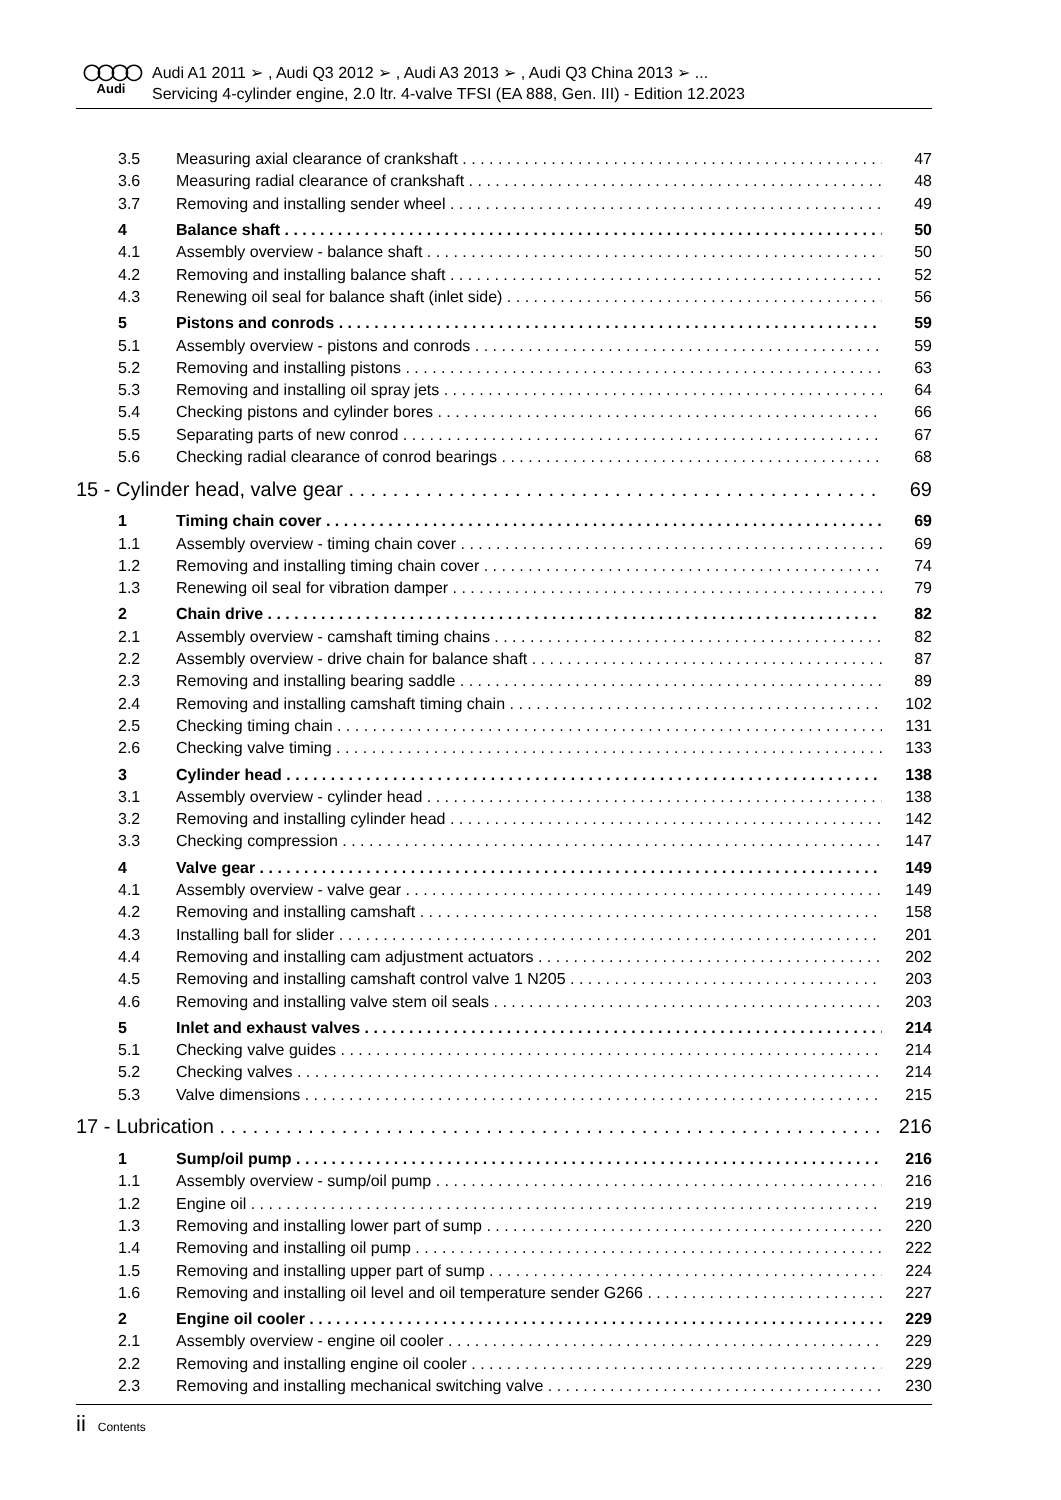◯◯◯◯
Audi
Audi A1 2011 ➢ , Audi Q3 2012 ➢ , Audi A3 2013 ➢ , Audi Q3 China 2013 ➢ ...
Servicing 4-cylinder engine, 2.0 ltr. 4-valve TFSI (EA 888, Gen. III) - Edition 12.2023
3.5 Measuring axial clearance of crankshaft 47
3.6 Measuring radial clearance of crankshaft 48
3.7 Removing and installing sender wheel 49
4 Balance shaft 50
4.1 Assembly overview - balance shaft 50
4.2 Removing and installing balance shaft 52
4.3 Renewing oil seal for balance shaft (inlet side) 56
5 Pistons and conrods 59
5.1 Assembly overview - pistons and conrods 59
5.2 Removing and installing pistons 63
5.3 Removing and installing oil spray jets 64
5.4 Checking pistons and cylinder bores 66
5.5 Separating parts of new conrod 67
5.6 Checking radial clearance of conrod bearings 68
15 - Cylinder head, valve gear 69
1 Timing chain cover 69
1.1 Assembly overview - timing chain cover 69
1.2 Removing and installing timing chain cover 74
1.3 Renewing oil seal for vibration damper 79
2 Chain drive 82
2.1 Assembly overview - camshaft timing chains 82
2.2 Assembly overview - drive chain for balance shaft 87
2.3 Removing and installing bearing saddle 89
2.4 Removing and installing camshaft timing chain 102
2.5 Checking timing chain 131
2.6 Checking valve timing 133
3 Cylinder head 138
3.1 Assembly overview - cylinder head 138
3.2 Removing and installing cylinder head 142
3.3 Checking compression 147
4 Valve gear 149
4.1 Assembly overview - valve gear 149
4.2 Removing and installing camshaft 158
4.3 Installing ball for slider 201
4.4 Removing and installing cam adjustment actuators 202
4.5 Removing and installing camshaft control valve 1 N205 203
4.6 Removing and installing valve stem oil seals 203
5 Inlet and exhaust valves 214
5.1 Checking valve guides 214
5.2 Checking valves 214
5.3 Valve dimensions 215
17 - Lubrication 216
1 Sump/oil pump 216
1.1 Assembly overview - sump/oil pump 216
1.2 Engine oil 219
1.3 Removing and installing lower part of sump 220
1.4 Removing and installing oil pump 222
1.5 Removing and installing upper part of sump 224
1.6 Removing and installing oil level and oil temperature sender G266 227
2 Engine oil cooler 229
2.1 Assembly overview - engine oil cooler 229
2.2 Removing and installing engine oil cooler 229
2.3 Removing and installing mechanical switching valve 230
ii Contents